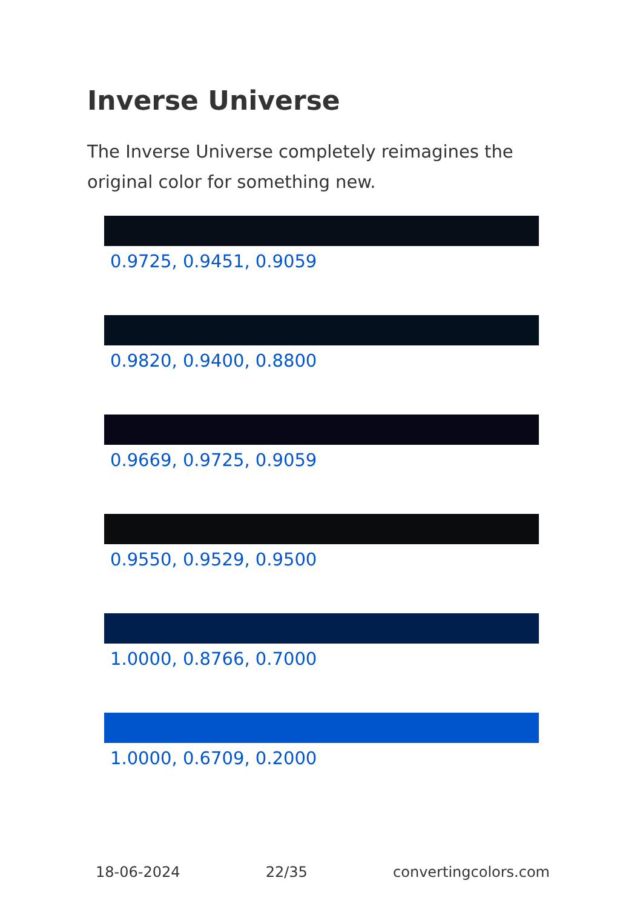Inverse Universe
The Inverse Universe completely reimagines the original color for something new.
0.9725, 0.9451, 0.9059
0.9820, 0.9400, 0.8800
0.9669, 0.9725, 0.9059
0.9550, 0.9529, 0.9500
1.0000, 0.8766, 0.7000
1.0000, 0.6709, 0.2000
18-06-2024 22/35 convertingcolors.com